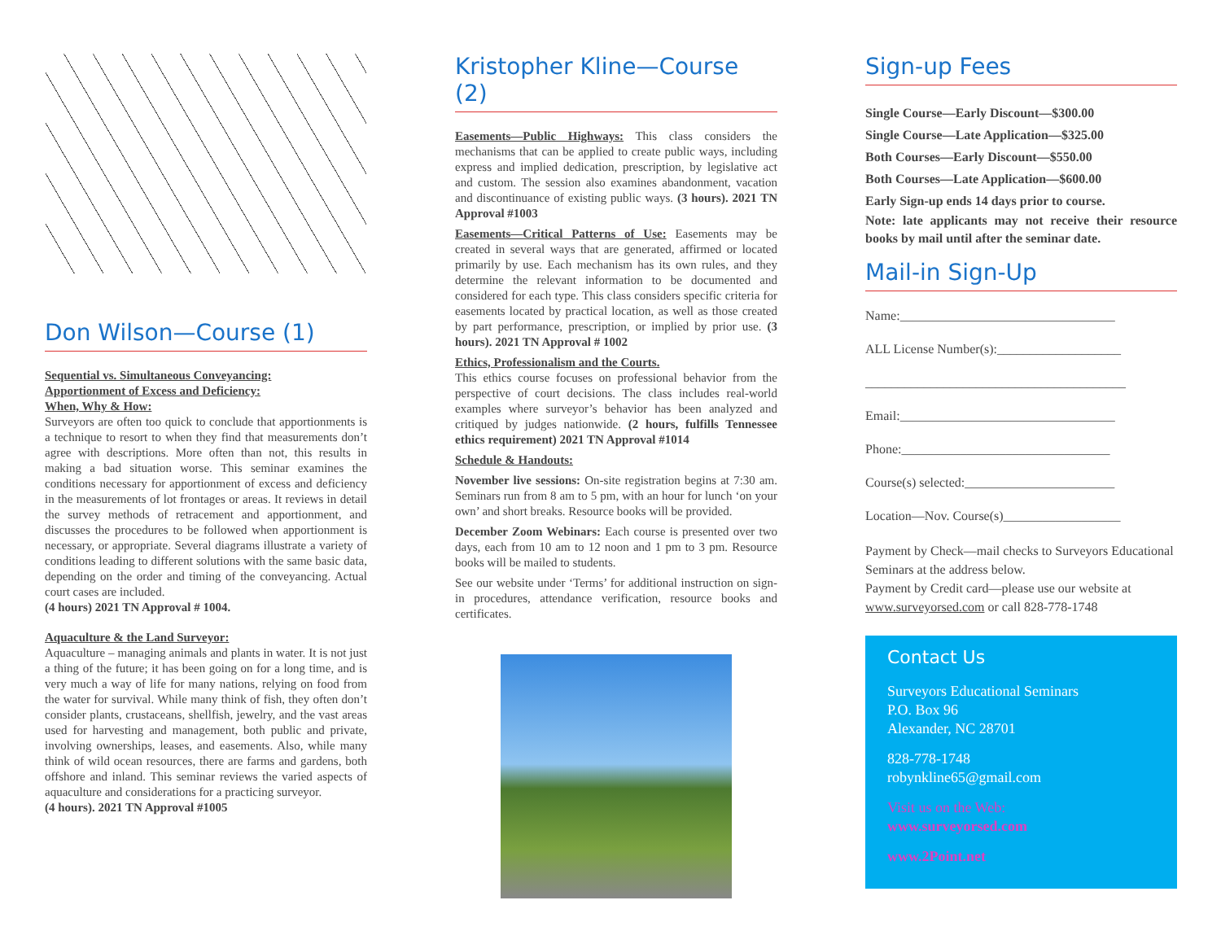Don Wilson—Course (1)
Sequential vs. Simultaneous Conveyancing:
Apportionment of Excess and Deficiency:
When, Why & How:
Surveyors are often too quick to conclude that apportionments is a technique to resort to when they find that measurements don’t agree with descriptions. More often than not, this results in making a bad situation worse. This seminar examines the conditions necessary for apportionment of excess and deficiency in the measurements of lot frontages or areas. It reviews in detail the survey methods of retracement and apportionment, and discusses the procedures to be followed when apportionment is necessary, or appropriate. Several diagrams illustrate a variety of conditions leading to different solutions with the same basic data, depending on the order and timing of the conveyancing. Actual court cases are included.
(4 hours) 2021 TN Approval # 1004.
Aquaculture & the Land Surveyor:
Aquaculture – managing animals and plants in water. It is not just a thing of the future; it has been going on for a long time, and is very much a way of life for many nations, relying on food from the water for survival. While many think of fish, they often don’t consider plants, crustaceans, shellfish, jewelry, and the vast areas used for harvesting and management, both public and private, involving ownerships, leases, and easements. Also, while many think of wild ocean resources, there are farms and gardens, both offshore and inland. This seminar reviews the varied aspects of aquaculture and considerations for a practicing surveyor.
(4 hours). 2021 TN Approval #1005
Kristopher Kline—Course (2)
Easements—Public Highways: This class considers the mechanisms that can be applied to create public ways, including express and implied dedication, prescription, by legislative act and custom. The session also examines abandonment, vacation and discontinuance of existing public ways. (3 hours). 2021 TN Approval #1003
Easements—Critical Patterns of Use: Easements may be created in several ways that are generated, affirmed or located primarily by use. Each mechanism has its own rules, and they determine the relevant information to be documented and considered for each type. This class considers specific criteria for easements located by practical location, as well as those created by part performance, prescription, or implied by prior use. (3 hours). 2021 TN Approval # 1002
Ethics, Professionalism and the Courts.
This ethics course focuses on professional behavior from the perspective of court decisions. The class includes real-world examples where surveyor’s behavior has been analyzed and critiqued by judges nationwide. (2 hours, fulfills Tennessee ethics requirement) 2021 TN Approval #1014
Schedule & Handouts:
November live sessions: On-site registration begins at 7:30 am. Seminars run from 8 am to 5 pm, with an hour for lunch ‘on your own’ and short breaks. Resource books will be provided.
December Zoom Webinars: Each course is presented over two days, each from 10 am to 12 noon and 1 pm to 3 pm. Resource books will be mailed to students.
See our website under ‘Terms’ for additional instruction on sign-in procedures, attendance verification, resource books and certificates.
Sign-up Fees
Single Course—Early Discount—$300.00
Single Course—Late Application—$325.00
Both Courses—Early Discount—$550.00
Both Courses—Late Application—$600.00
Early Sign-up ends 14 days prior to course.
Note: late applicants may not receive their resource books by mail until after the seminar date.
Mail-in Sign-Up
Name:_________________________________
ALL License Number(s):___________________
________________________________________
Email:_________________________________
Phone:________________________________
Course(s) selected:_______________________
Location—Nov. Course(s)__________________
Payment by Check—mail checks to Surveyors Educational Seminars at the address below.
Payment by Credit card—please use our website at www.surveyorsed.com or call 828-778-1748
Contact Us
Surveyors Educational Seminars
P.O. Box 96
Alexander, NC 28701
828-778-1748
robynkline65@gmail.com
Visit us on the Web:
www.surveyorsed.com
www.2Point.net